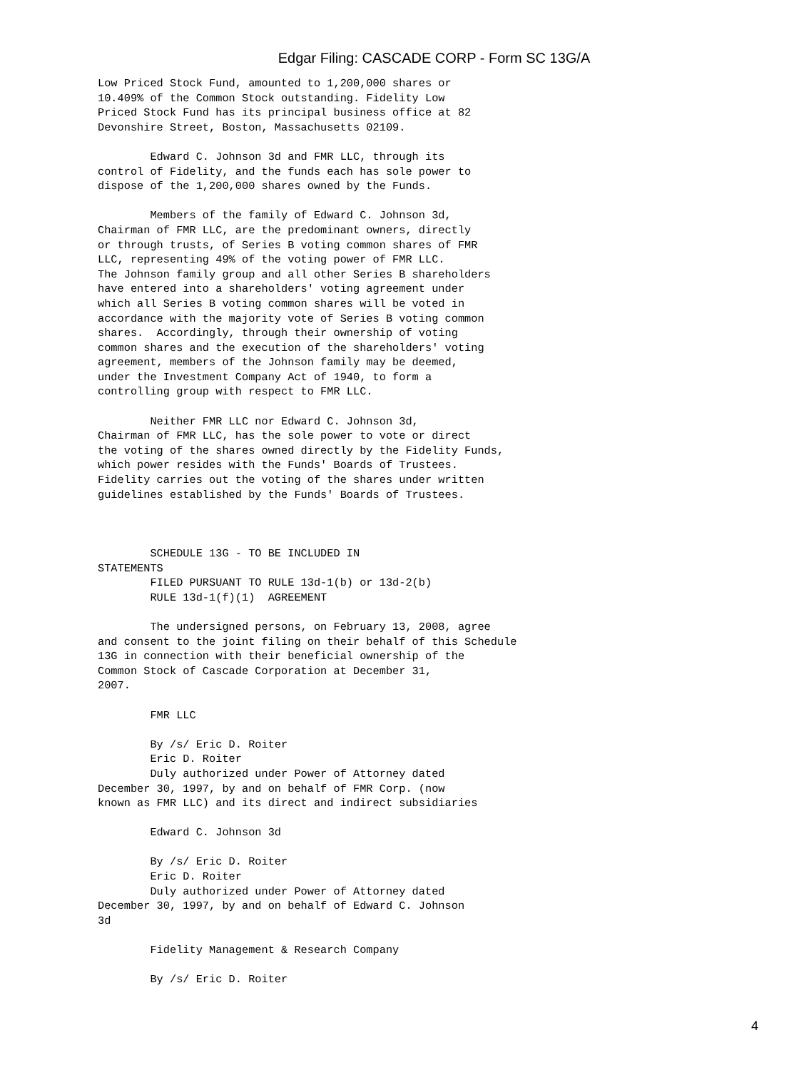Edgar Filing: CASCADE CORP - Form SC 13G/A
Low Priced Stock Fund, amounted to 1,200,000 shares or
10.409% of the Common Stock outstanding. Fidelity Low
Priced Stock Fund has its principal business office at 82
Devonshire Street, Boston, Massachusetts 02109.

        Edward C. Johnson 3d and FMR LLC, through its
control of Fidelity, and the funds each has sole power to
dispose of the 1,200,000 shares owned by the Funds.

        Members of the family of Edward C. Johnson 3d,
Chairman of FMR LLC, are the predominant owners, directly
or through trusts, of Series B voting common shares of FMR
LLC, representing 49% of the voting power of FMR LLC.
The Johnson family group and all other Series B shareholders
have entered into a shareholders' voting agreement under
which all Series B voting common shares will be voted in
accordance with the majority vote of Series B voting common
shares.  Accordingly, through their ownership of voting
common shares and the execution of the shareholders' voting
agreement, members of the Johnson family may be deemed,
under the Investment Company Act of 1940, to form a
controlling group with respect to FMR LLC.

        Neither FMR LLC nor Edward C. Johnson 3d,
Chairman of FMR LLC, has the sole power to vote or direct
the voting of the shares owned directly by the Fidelity Funds,
which power resides with the Funds' Boards of Trustees.
Fidelity carries out the voting of the shares under written
guidelines established by the Funds' Boards of Trustees.



        SCHEDULE 13G - TO BE INCLUDED IN
STATEMENTS
        FILED PURSUANT TO RULE 13d-1(b) or 13d-2(b)
        RULE 13d-1(f)(1)  AGREEMENT

        The undersigned persons, on February 13, 2008, agree
and consent to the joint filing on their behalf of this Schedule
13G in connection with their beneficial ownership of the
Common Stock of Cascade Corporation at December 31,
2007.

        FMR LLC

        By /s/ Eric D. Roiter
        Eric D. Roiter
        Duly authorized under Power of Attorney dated
December 30, 1997, by and on behalf of FMR Corp. (now
known as FMR LLC) and its direct and indirect subsidiaries

        Edward C. Johnson 3d

        By /s/ Eric D. Roiter
        Eric D. Roiter
        Duly authorized under Power of Attorney dated
December 30, 1997, by and on behalf of Edward C. Johnson
3d

        Fidelity Management & Research Company

        By /s/ Eric D. Roiter
4